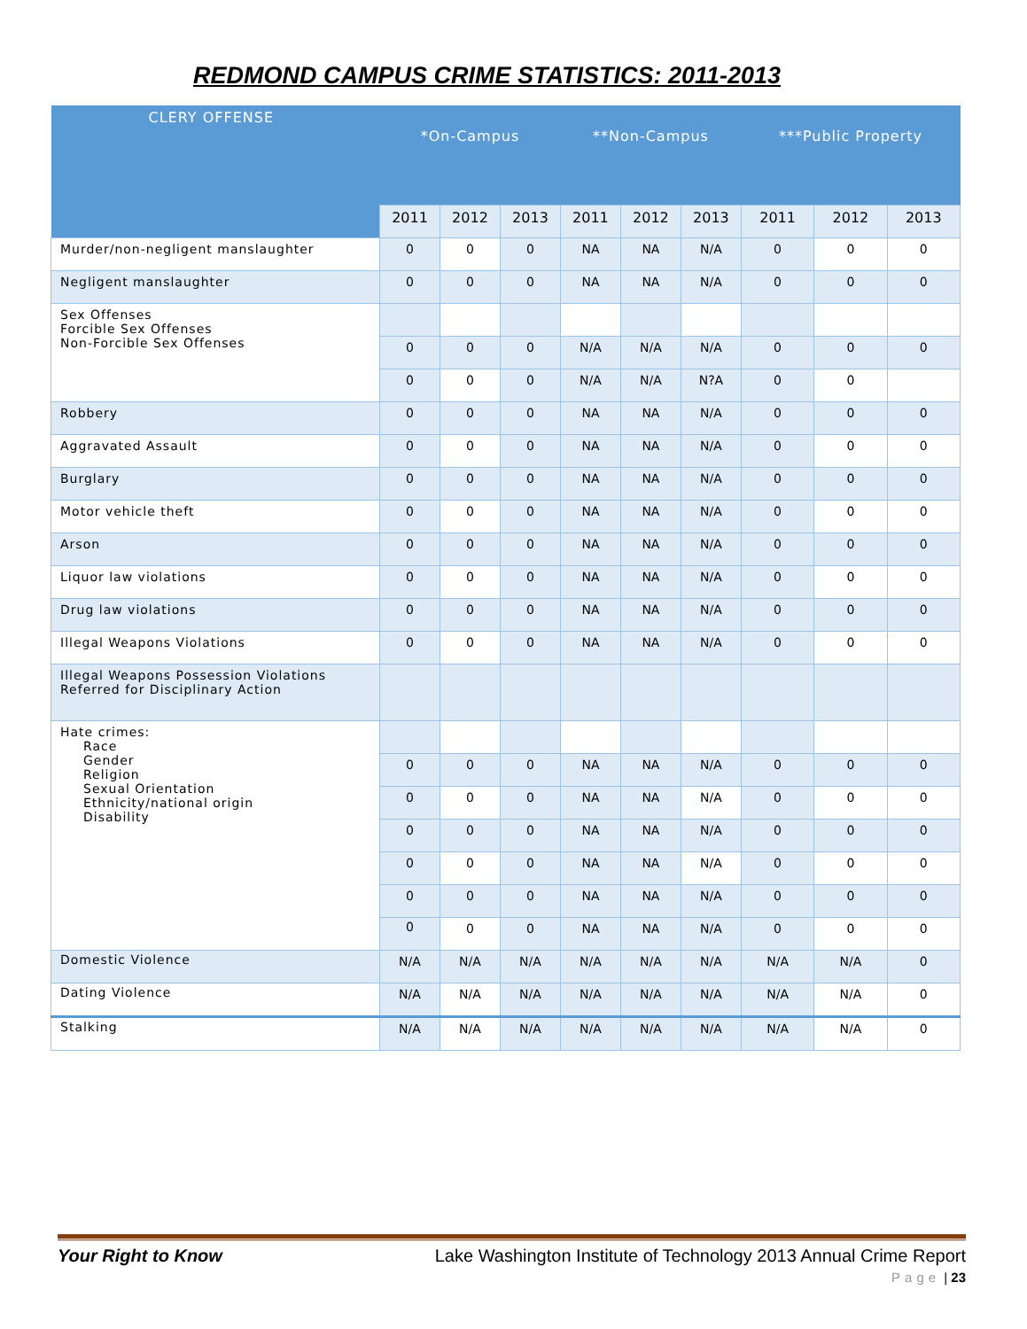REDMOND CAMPUS CRIME STATISTICS: 2011-2013
| CLERY OFFENSE | *On-Campus | | | **Non-Campus | | | ***Public Property | | |
| --- | --- | --- | --- | --- | --- | --- | --- | --- | --- |
| | 2011 | 2012 | 2013 | 2011 | 2012 | 2013 | 2011 | 2012 | 2013 |
| Murder/non-negligent manslaughter | 0 | 0 | 0 | NA | NA | N/A | 0 | 0 | 0 |
| Negligent manslaughter | 0 | 0 | 0 | NA | NA | N/A | 0 | 0 | 0 |
| Sex Offenses Forcible Sex Offenses Non-Forcible Sex Offenses | | | | | | | | | |
| | 0 | 0 | 0 | N/A | N/A | N/A | 0 | 0 | 0 |
| | 0 | 0 | 0 | N/A | N/A | N?A | 0 | 0 | |
| Robbery | 0 | 0 | 0 | NA | NA | N/A | 0 | 0 | 0 |
| Aggravated Assault | 0 | 0 | 0 | NA | NA | N/A | 0 | 0 | 0 |
| Burglary | 0 | 0 | 0 | NA | NA | N/A | 0 | 0 | 0 |
| Motor vehicle theft | 0 | 0 | 0 | NA | NA | N/A | 0 | 0 | 0 |
| Arson | 0 | 0 | 0 | NA | NA | N/A | 0 | 0 | 0 |
| Liquor law violations | 0 | 0 | 0 | NA | NA | N/A | 0 | 0 | 0 |
| Drug law violations | 0 | 0 | 0 | NA | NA | N/A | 0 | 0 | 0 |
| Illegal Weapons Violations | 0 | 0 | 0 | NA | NA | N/A | 0 | 0 | 0 |
| Illegal Weapons Possession Violations Referred for Disciplinary Action | | | | | | | | | |
| Hate crimes: Race Gender Religion Sexual Orientation Ethnicity/national origin Disability | | | | | | | | | |
| | 0 | 0 | 0 | NA | NA | N/A | 0 | 0 | 0 |
| | 0 | 0 | 0 | NA | NA | N/A | 0 | 0 | 0 |
| | 0 | 0 | 0 | NA | NA | N/A | 0 | 0 | 0 |
| | 0 | 0 | 0 | NA | NA | N/A | 0 | 0 | 0 |
| | 0 | 0 | 0 | NA | NA | N/A | 0 | 0 | 0 |
| | 0 | 0 | 0 | NA | NA | N/A | 0 | 0 | 0 |
| Domestic Violence | N/A | N/A | N/A | N/A | N/A | N/A | N/A | N/A | 0 |
| Dating Violence | N/A | N/A | N/A | N/A | N/A | N/A | N/A | N/A | 0 |
| Stalking | N/A | N/A | N/A | N/A | N/A | N/A | N/A | N/A | 0 |
Your Right to Know Lake Washington Institute of Technology 2013 Annual Crime Report
Page | 23